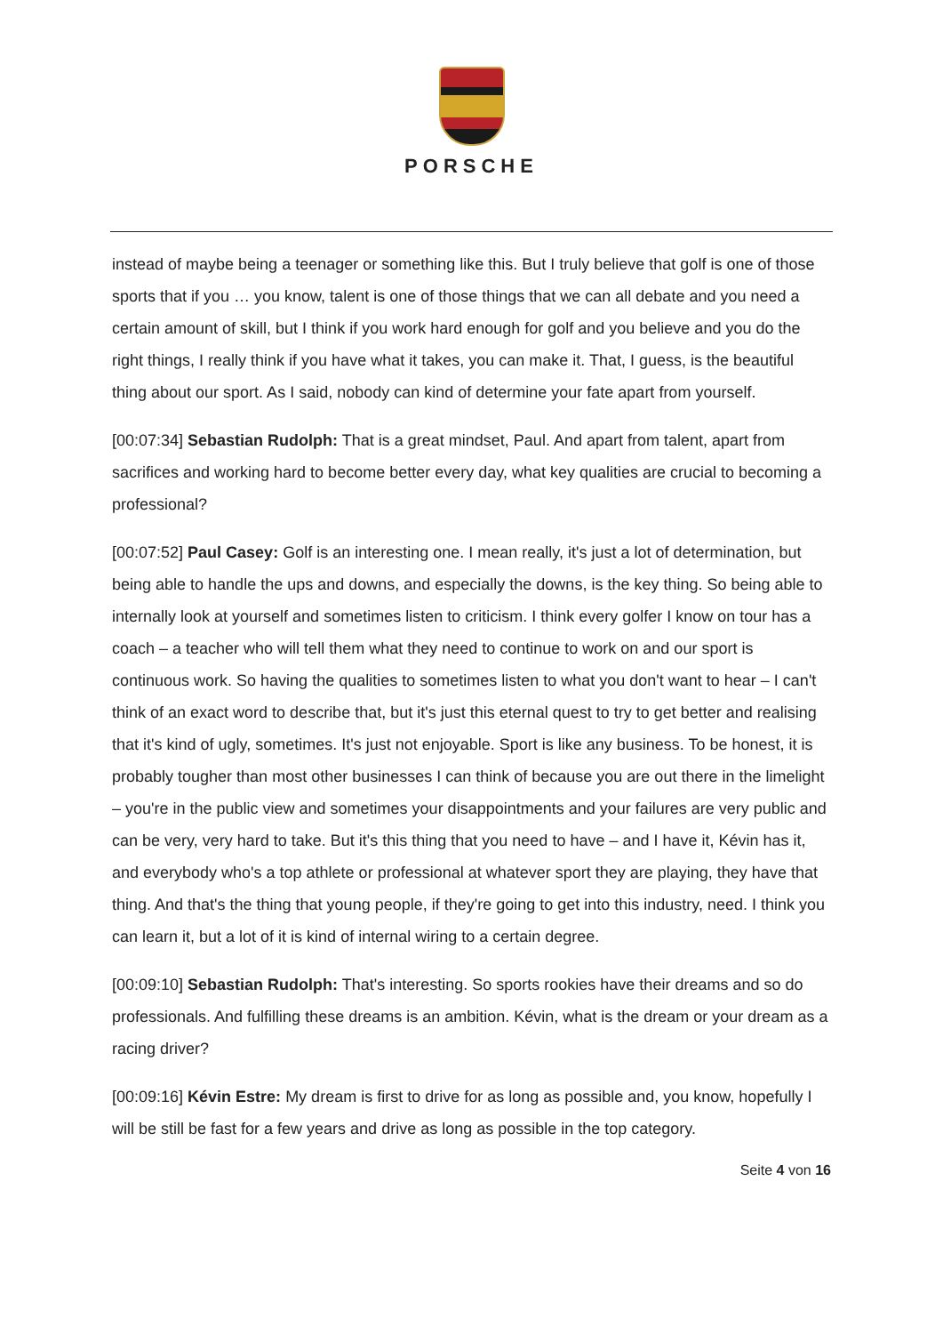PORSCHE
instead of maybe being a teenager or something like this. But I truly believe that golf is one of those sports that if you … you know, talent is one of those things that we can all debate and you need a certain amount of skill, but I think if you work hard enough for golf and you believe and you do the right things, I really think if you have what it takes, you can make it. That, I guess, is the beautiful thing about our sport. As I said, nobody can kind of determine your fate apart from yourself.
[00:07:34] Sebastian Rudolph: That is a great mindset, Paul. And apart from talent, apart from sacrifices and working hard to become better every day, what key qualities are crucial to becoming a professional?
[00:07:52] Paul Casey: Golf is an interesting one. I mean really, it's just a lot of determination, but being able to handle the ups and downs, and especially the downs, is the key thing. So being able to internally look at yourself and sometimes listen to criticism. I think every golfer I know on tour has a coach – a teacher who will tell them what they need to continue to work on and our sport is continuous work. So having the qualities to sometimes listen to what you don't want to hear – I can't think of an exact word to describe that, but it's just this eternal quest to try to get better and realising that it's kind of ugly, sometimes. It's just not enjoyable. Sport is like any business. To be honest, it is probably tougher than most other businesses I can think of because you are out there in the limelight – you're in the public view and sometimes your disappointments and your failures are very public and can be very, very hard to take. But it's this thing that you need to have – and I have it, Kévin has it, and everybody who's a top athlete or professional at whatever sport they are playing, they have that thing. And that's the thing that young people, if they're going to get into this industry, need. I think you can learn it, but a lot of it is kind of internal wiring to a certain degree.
[00:09:10] Sebastian Rudolph: That's interesting. So sports rookies have their dreams and so do professionals. And fulfilling these dreams is an ambition. Kévin, what is the dream or your dream as a racing driver?
[00:09:16] Kévin Estre: My dream is first to drive for as long as possible and, you know, hopefully I will be still be fast for a few years and drive as long as possible in the top category.
Seite 4 von 16